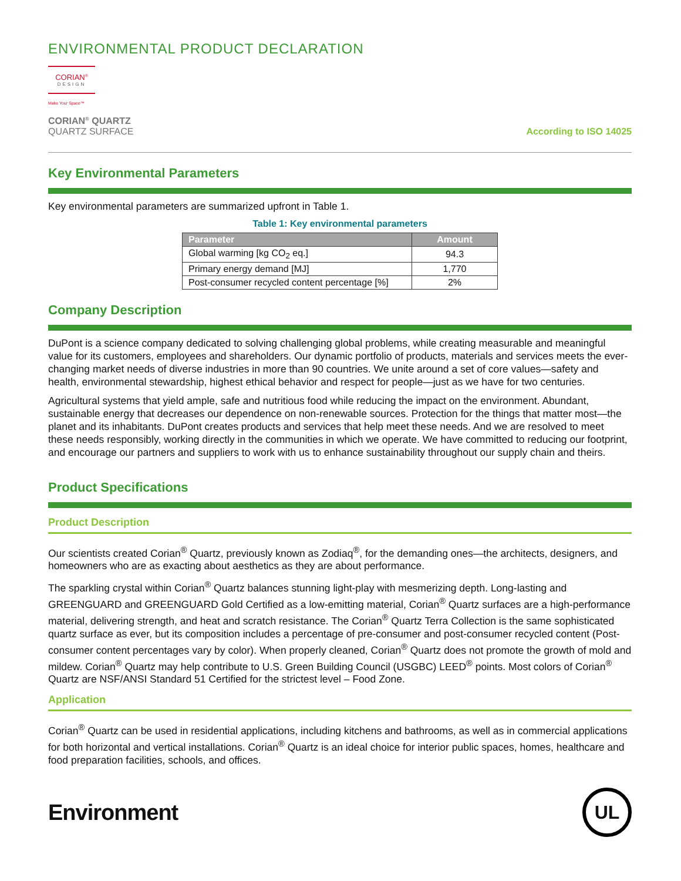ENVIRONMENTAL PRODUCT DECLARATION
CORIAN<sup>®</sup>
DESIGN
Make Your Space™
CORIAN<sup>®</sup> QUARTZ
QUARTZ SURFACE
According to ISO 14025
Key Environmental Parameters
Key environmental parameters are summarized upfront in Table 1.
Table 1: Key environmental parameters
| Parameter | Amount |
| --- | --- |
| Global warming [kg CO<sub>2</sub> eq.] | 94.3 |
| Primary energy demand [MJ] | 1,770 |
| Post-consumer recycled content percentage [%] | 2% |
Company Description
DuPont is a science company dedicated to solving challenging global problems, while creating measurable and meaningful value for its customers, employees and shareholders. Our dynamic portfolio of products, materials and services meets the ever-changing market needs of diverse industries in more than 90 countries. We unite around a set of core values—safety and health, environmental stewardship, highest ethical behavior and respect for people—just as we have for two centuries.
Agricultural systems that yield ample, safe and nutritious food while reducing the impact on the environment. Abundant, sustainable energy that decreases our dependence on non-renewable sources. Protection for the things that matter most—the planet and its inhabitants. DuPont creates products and services that help meet these needs. And we are resolved to meet these needs responsibly, working directly in the communities in which we operate. We have committed to reducing our footprint, and encourage our partners and suppliers to work with us to enhance sustainability throughout our supply chain and theirs.
Product Specifications
Product Description
Our scientists created Corian<sup>®</sup> Quartz, previously known as Zodiaq<sup>®</sup>, for the demanding ones—the architects, designers, and homeowners who are as exacting about aesthetics as they are about performance.
The sparkling crystal within Corian<sup>®</sup> Quartz balances stunning light-play with mesmerizing depth. Long-lasting and GREENGUARD and GREENGUARD Gold Certified as a low-emitting material, Corian<sup>®</sup> Quartz surfaces are a high-performance material, delivering strength, and heat and scratch resistance. The Corian<sup>®</sup> Quartz Terra Collection is the same sophisticated quartz surface as ever, but its composition includes a percentage of pre-consumer and post-consumer recycled content (Post-consumer content percentages vary by color). When properly cleaned, Corian<sup>®</sup> Quartz does not promote the growth of mold and mildew. Corian<sup>®</sup> Quartz may help contribute to U.S. Green Building Council (USGBC) LEED<sup>®</sup> points. Most colors of Corian<sup>®</sup> Quartz are NSF/ANSI Standard 51 Certified for the strictest level – Food Zone.
Application
Corian<sup>®</sup> Quartz can be used in residential applications, including kitchens and bathrooms, as well as in commercial applications for both horizontal and vertical installations. Corian<sup>®</sup> Quartz is an ideal choice for interior public spaces, homes, healthcare and food preparation facilities, schools, and offices.
Environment
UL